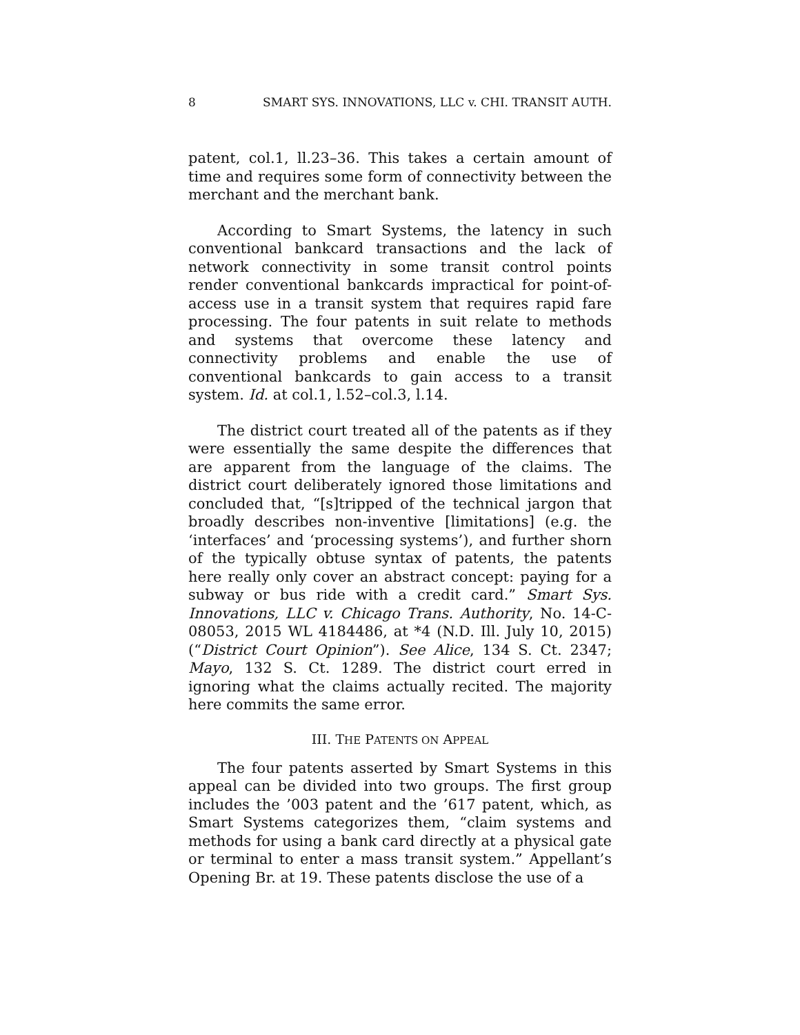8 SMART SYS. INNOVATIONS, LLC v. CHI. TRANSIT AUTH.
patent, col.1, ll.23–36. This takes a certain amount of time and requires some form of connectivity between the merchant and the merchant bank.
According to Smart Systems, the latency in such conventional bankcard transactions and the lack of network connectivity in some transit control points render conventional bankcards impractical for point-of-access use in a transit system that requires rapid fare processing. The four patents in suit relate to methods and systems that overcome these latency and connectivity problems and enable the use of conventional bankcards to gain access to a transit system. Id. at col.1, l.52–col.3, l.14.
The district court treated all of the patents as if they were essentially the same despite the differences that are apparent from the language of the claims. The district court deliberately ignored those limitations and concluded that, “[s]tripped of the technical jargon that broadly describes non-inventive [limitations] (e.g. the ‘interfaces’ and ‘processing systems’), and further shorn of the typically obtuse syntax of patents, the patents here really only cover an abstract concept: paying for a subway or bus ride with a credit card.” Smart Sys. Innovations, LLC v. Chicago Trans. Authority, No. 14-C-08053, 2015 WL 4184486, at *4 (N.D. Ill. July 10, 2015) (“District Court Opinion”). See Alice, 134 S. Ct. 2347; Mayo, 132 S. Ct. 1289. The district court erred in ignoring what the claims actually recited. The majority here commits the same error.
III. THE PATENTS ON APPEAL
The four patents asserted by Smart Systems in this appeal can be divided into two groups. The first group includes the ’003 patent and the ’617 patent, which, as Smart Systems categorizes them, “claim systems and methods for using a bank card directly at a physical gate or terminal to enter a mass transit system.” Appellant’s Opening Br. at 19. These patents disclose the use of a